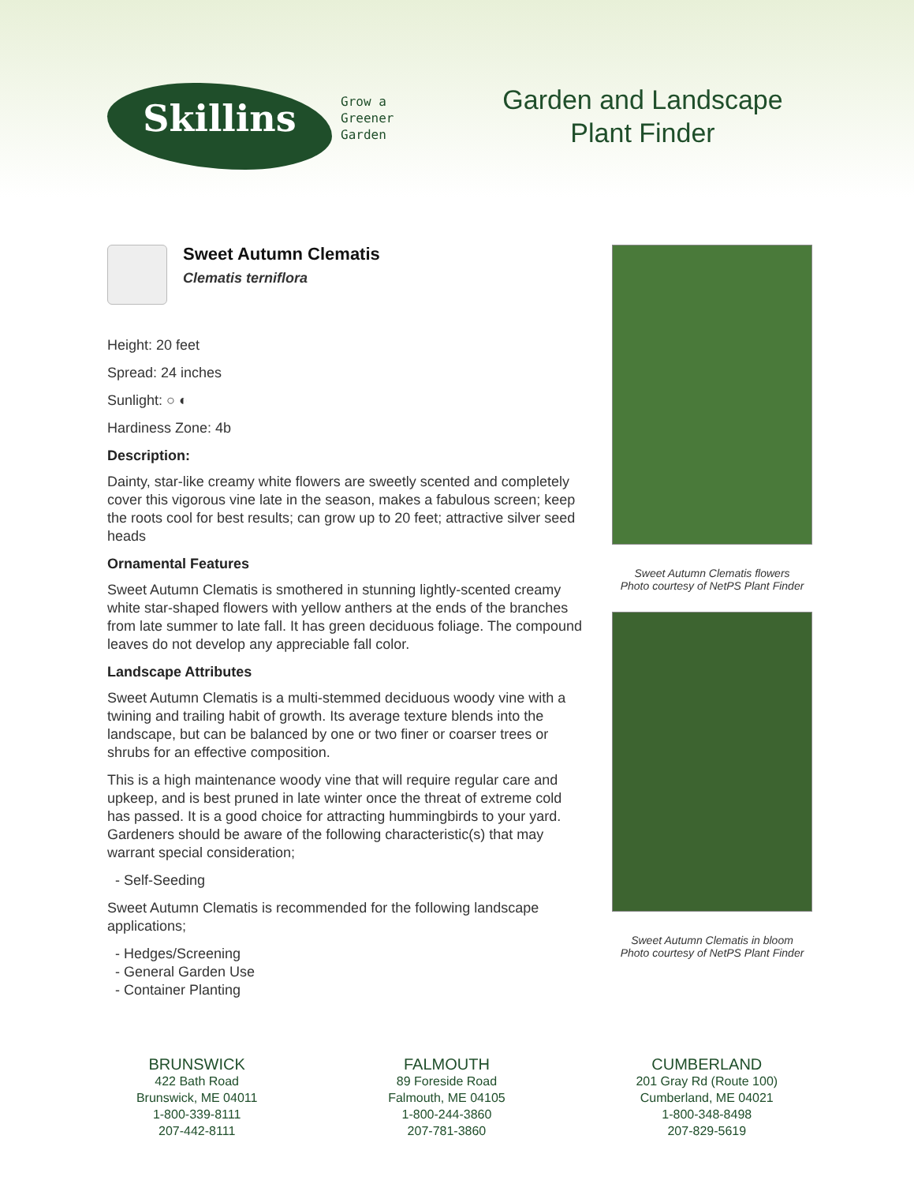Skillins
Grow a
Greener
Garden
Garden and Landscape Plant Finder
Sweet Autumn Clematis
Clematis terniflora
Height: 20 feet
Spread: 24 inches
Sunlight: ○ ◐
Hardiness Zone: 4b
Description:
Dainty, star-like creamy white flowers are sweetly scented and completely cover this vigorous vine late in the season, makes a fabulous screen; keep the roots cool for best results; can grow up to 20 feet; attractive silver seed heads
Ornamental Features
Sweet Autumn Clematis is smothered in stunning lightly-scented creamy white star-shaped flowers with yellow anthers at the ends of the branches from late summer to late fall. It has green deciduous foliage. The compound leaves do not develop any appreciable fall color.
Landscape Attributes
Sweet Autumn Clematis is a multi-stemmed deciduous woody vine with a twining and trailing habit of growth. Its average texture blends into the landscape, but can be balanced by one or two finer or coarser trees or shrubs for an effective composition.
This is a high maintenance woody vine that will require regular care and upkeep, and is best pruned in late winter once the threat of extreme cold has passed. It is a good choice for attracting hummingbirds to your yard. Gardeners should be aware of the following characteristic(s) that may warrant special consideration;
- Self-Seeding
Sweet Autumn Clematis is recommended for the following landscape applications;
- Hedges/Screening
- General Garden Use
- Container Planting
Sweet Autumn Clematis flowers
Photo courtesy of NetPS Plant Finder
Sweet Autumn Clematis in bloom
Photo courtesy of NetPS Plant Finder
BRUNSWICK
422 Bath Road
Brunswick, ME 04011
1-800-339-8111
207-442-8111
FALMOUTH
89 Foreside Road
Falmouth, ME 04105
1-800-244-3860
207-781-3860
CUMBERLAND
201 Gray Rd (Route 100)
Cumberland, ME 04021
1-800-348-8498
207-829-5619